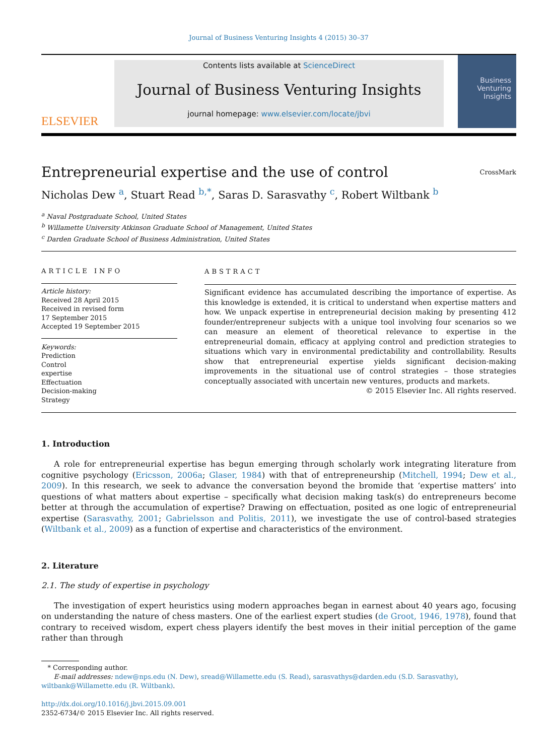Journal of Business Venturing Insights 4 (2015) 30–37
ELSEVIER
Contents lists available at ScienceDirect
Journal of Business Venturing Insights
journal homepage: www.elsevier.com/locate/jbvi
Business
Venturing
Insights
Entrepreneurial expertise and the use of control CrossMark
Nicholas Dew <sup>a</sup>, Stuart Read <sup>b,*</sup>, Saras D. Sarasvathy <sup>c</sup>, Robert Wiltbank <sup>b</sup>
<sup>a</sup> Naval Postgraduate School, United States
<sup>b</sup> Willamette University Atkinson Graduate School of Management, United States
<sup>c</sup> Darden Graduate School of Business Administration, United States
ARTICLE INFO
Article history:
Received 28 April 2015
Received in revised form
17 September 2015
Accepted 19 September 2015
Keywords:
Prediction
Control
expertise
Effectuation
Decision-making
Strategy
ABSTRACT
Significant evidence has accumulated describing the importance of expertise. As this knowledge is extended, it is critical to understand when expertise matters and how. We unpack expertise in entrepreneurial decision making by presenting 412 founder/entrepreneur subjects with a unique tool involving four scenarios so we can measure an element of theoretical relevance to expertise in the entrepreneurial domain, efficacy at applying control and prediction strategies to situations which vary in environmental predictability and controllability. Results show that entrepreneurial expertise yields significant decision-making improvements in the situational use of control strategies – those strategies conceptually associated with uncertain new ventures, products and markets.
© 2015 Elsevier Inc. All rights reserved.
1. Introduction
A role for entrepreneurial expertise has begun emerging through scholarly work integrating literature from cognitive psychology (Ericsson, 2006a; Glaser, 1984) with that of entrepreneurship (Mitchell, 1994; Dew et al., 2009). In this research, we seek to advance the conversation beyond the bromide that ‘expertise matters’ into questions of what matters about expertise – specifically what decision making task(s) do entrepreneurs become better at through the accumulation of expertise? Drawing on effectuation, posited as one logic of entrepreneurial expertise (Sarasvathy, 2001; Gabrielsson and Politis, 2011), we investigate the use of control-based strategies (Wiltbank et al., 2009) as a function of expertise and characteristics of the environment.
2. Literature
2.1. The study of expertise in psychology
The investigation of expert heuristics using modern approaches began in earnest about 40 years ago, focusing on understanding the nature of chess masters. One of the earliest expert studies (de Groot, 1946, 1978), found that contrary to received wisdom, expert chess players identify the best moves in their initial perception of the game rather than through
* Corresponding author.
E-mail addresses: ndew@nps.edu (N. Dew), sread@Willamette.edu (S. Read), sarasvathys@darden.edu (S.D. Sarasvathy),
wiltbank@Willamette.edu (R. Wiltbank).
http://dx.doi.org/10.1016/j.jbvi.2015.09.001
2352-6734/© 2015 Elsevier Inc. All rights reserved.